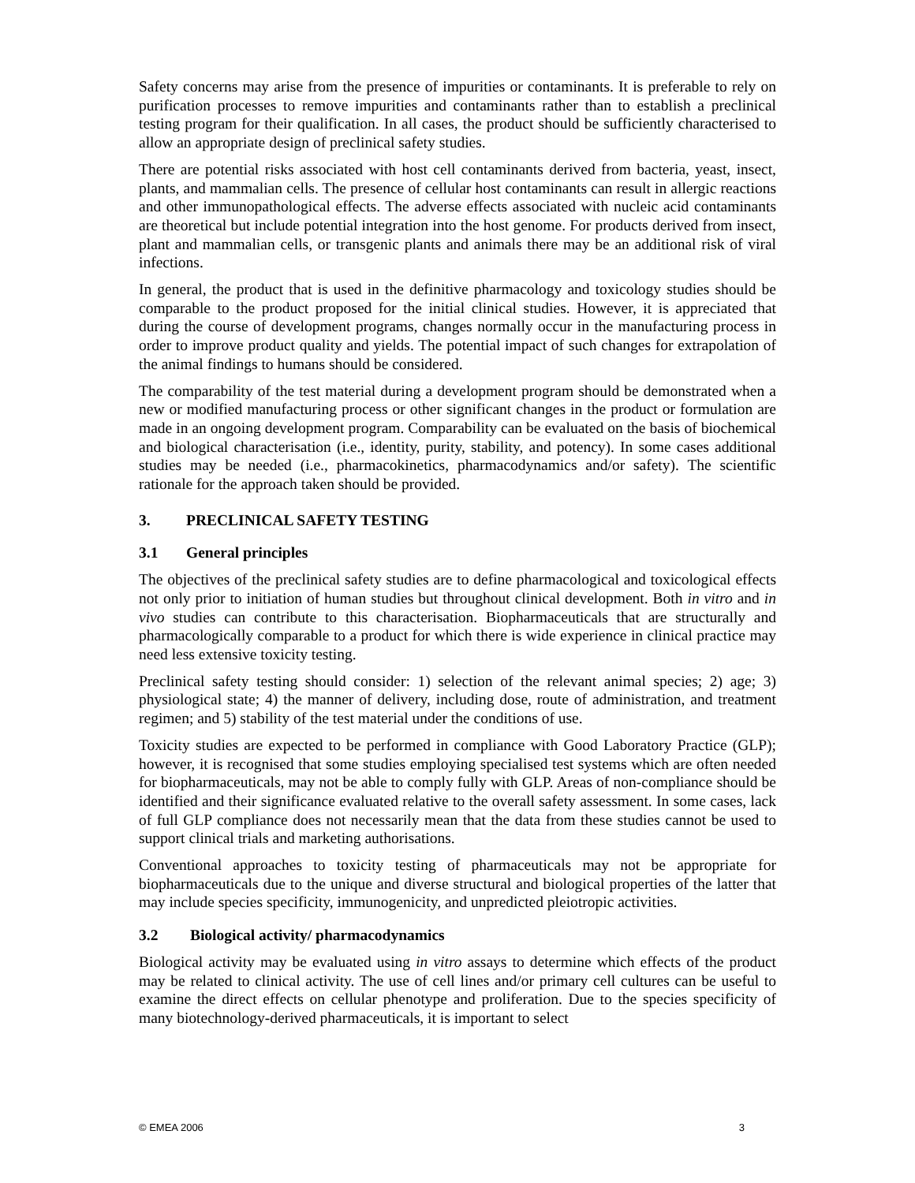Safety concerns may arise from the presence of impurities or contaminants. It is preferable to rely on purification processes to remove impurities and contaminants rather than to establish a preclinical testing program for their qualification. In all cases, the product should be sufficiently characterised to allow an appropriate design of preclinical safety studies.
There are potential risks associated with host cell contaminants derived from bacteria, yeast, insect, plants, and mammalian cells. The presence of cellular host contaminants can result in allergic reactions and other immunopathological effects. The adverse effects associated with nucleic acid contaminants are theoretical but include potential integration into the host genome. For products derived from insect, plant and mammalian cells, or transgenic plants and animals there may be an additional risk of viral infections.
In general, the product that is used in the definitive pharmacology and toxicology studies should be comparable to the product proposed for the initial clinical studies. However, it is appreciated that during the course of development programs, changes normally occur in the manufacturing process in order to improve product quality and yields. The potential impact of such changes for extrapolation of the animal findings to humans should be considered.
The comparability of the test material during a development program should be demonstrated when a new or modified manufacturing process or other significant changes in the product or formulation are made in an ongoing development program. Comparability can be evaluated on the basis of biochemical and biological characterisation (i.e., identity, purity, stability, and potency). In some cases additional studies may be needed (i.e., pharmacokinetics, pharmacodynamics and/or safety). The scientific rationale for the approach taken should be provided.
3. PRECLINICAL SAFETY TESTING
3.1 General principles
The objectives of the preclinical safety studies are to define pharmacological and toxicological effects not only prior to initiation of human studies but throughout clinical development. Both in vitro and in vivo studies can contribute to this characterisation. Biopharmaceuticals that are structurally and pharmacologically comparable to a product for which there is wide experience in clinical practice may need less extensive toxicity testing.
Preclinical safety testing should consider: 1) selection of the relevant animal species; 2) age; 3) physiological state; 4) the manner of delivery, including dose, route of administration, and treatment regimen; and 5) stability of the test material under the conditions of use.
Toxicity studies are expected to be performed in compliance with Good Laboratory Practice (GLP); however, it is recognised that some studies employing specialised test systems which are often needed for biopharmaceuticals, may not be able to comply fully with GLP. Areas of non-compliance should be identified and their significance evaluated relative to the overall safety assessment. In some cases, lack of full GLP compliance does not necessarily mean that the data from these studies cannot be used to support clinical trials and marketing authorisations.
Conventional approaches to toxicity testing of pharmaceuticals may not be appropriate for biopharmaceuticals due to the unique and diverse structural and biological properties of the latter that may include species specificity, immunogenicity, and unpredicted pleiotropic activities.
3.2 Biological activity/ pharmacodynamics
Biological activity may be evaluated using in vitro assays to determine which effects of the product may be related to clinical activity. The use of cell lines and/or primary cell cultures can be useful to examine the direct effects on cellular phenotype and proliferation. Due to the species specificity of many biotechnology-derived pharmaceuticals, it is important to select
© EMEA 2006 3